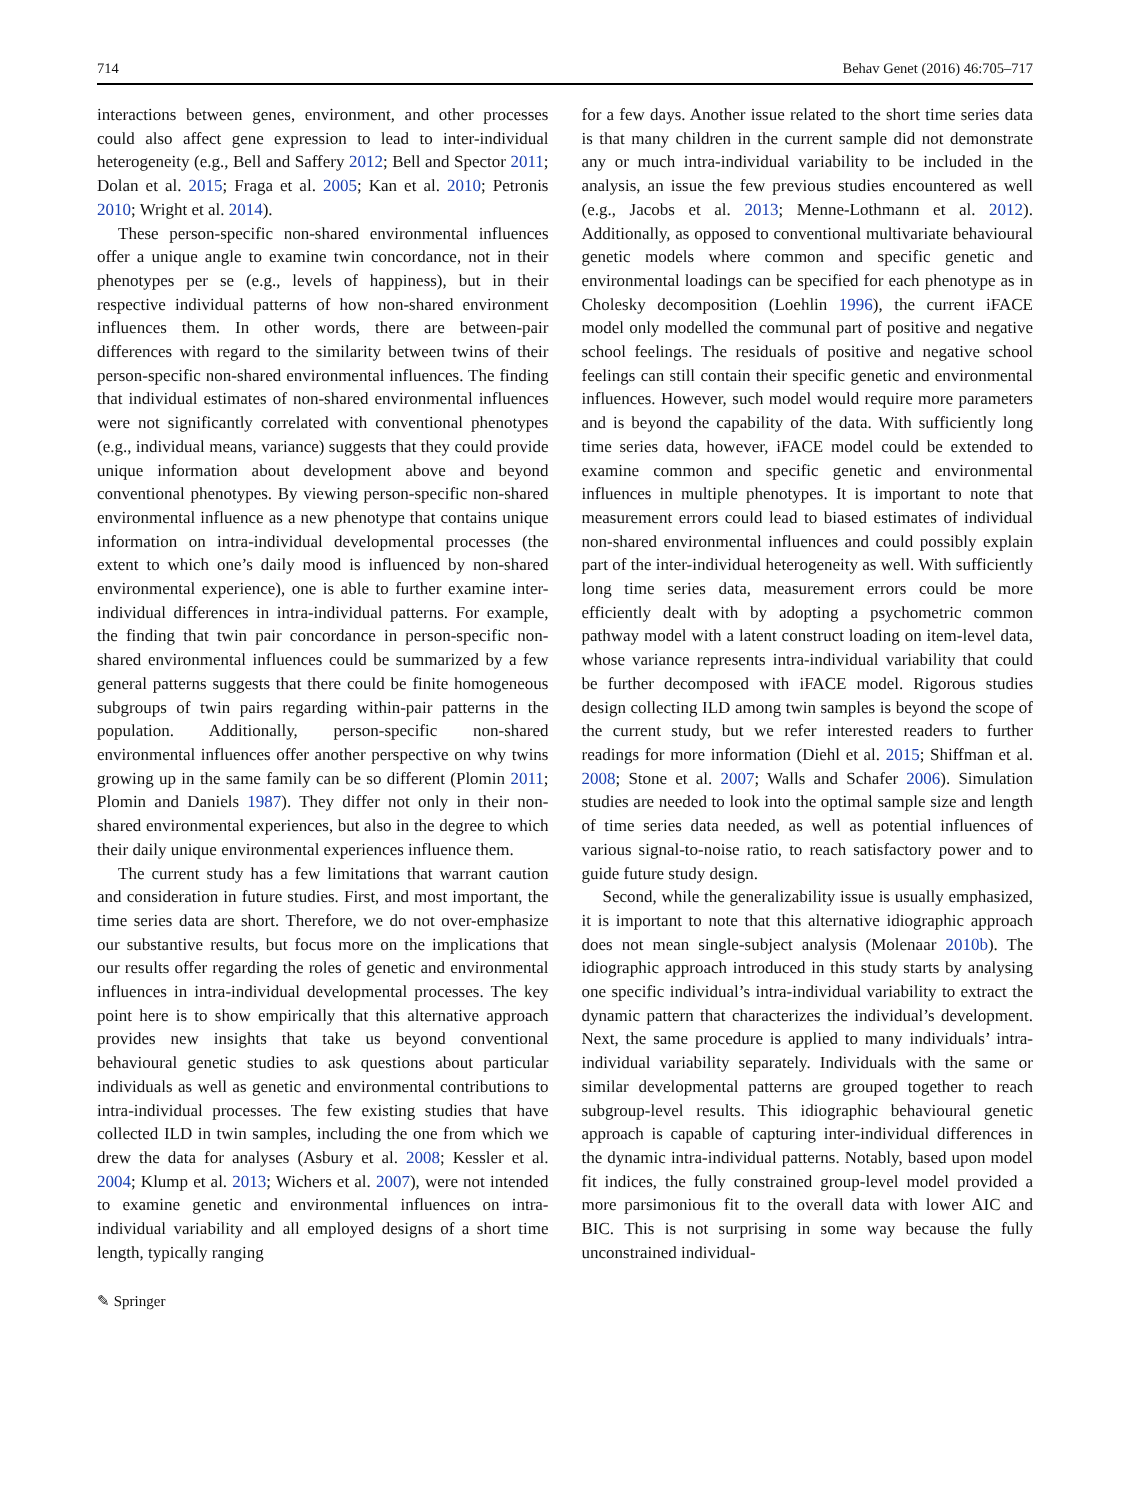714 Behav Genet (2016) 46:705–717
interactions between genes, environment, and other processes could also affect gene expression to lead to inter-individual heterogeneity (e.g., Bell and Saffery 2012; Bell and Spector 2011; Dolan et al. 2015; Fraga et al. 2005; Kan et al. 2010; Petronis 2010; Wright et al. 2014).
These person-specific non-shared environmental influences offer a unique angle to examine twin concordance, not in their phenotypes per se (e.g., levels of happiness), but in their respective individual patterns of how non-shared environment influences them. In other words, there are between-pair differences with regard to the similarity between twins of their person-specific non-shared environmental influences. The finding that individual estimates of non-shared environmental influences were not significantly correlated with conventional phenotypes (e.g., individual means, variance) suggests that they could provide unique information about development above and beyond conventional phenotypes. By viewing person-specific non-shared environmental influence as a new phenotype that contains unique information on intra-individual developmental processes (the extent to which one’s daily mood is influenced by non-shared environmental experience), one is able to further examine inter-individual differences in intra-individual patterns. For example, the finding that twin pair concordance in person-specific non-shared environmental influences could be summarized by a few general patterns suggests that there could be finite homogeneous subgroups of twin pairs regarding within-pair patterns in the population. Additionally, person-specific non-shared environmental influences offer another perspective on why twins growing up in the same family can be so different (Plomin 2011; Plomin and Daniels 1987). They differ not only in their non-shared environmental experiences, but also in the degree to which their daily unique environmental experiences influence them.
The current study has a few limitations that warrant caution and consideration in future studies. First, and most important, the time series data are short. Therefore, we do not over-emphasize our substantive results, but focus more on the implications that our results offer regarding the roles of genetic and environmental influences in intra-individual developmental processes. The key point here is to show empirically that this alternative approach provides new insights that take us beyond conventional behavioural genetic studies to ask questions about particular individuals as well as genetic and environmental contributions to intra-individual processes. The few existing studies that have collected ILD in twin samples, including the one from which we drew the data for analyses (Asbury et al. 2008; Kessler et al. 2004; Klump et al. 2013; Wichers et al. 2007), were not intended to examine genetic and environmental influences on intra-individual variability and all employed designs of a short time length, typically ranging
for a few days. Another issue related to the short time series data is that many children in the current sample did not demonstrate any or much intra-individual variability to be included in the analysis, an issue the few previous studies encountered as well (e.g., Jacobs et al. 2013; Menne-Lothmann et al. 2012). Additionally, as opposed to conventional multivariate behavioural genetic models where common and specific genetic and environmental loadings can be specified for each phenotype as in Cholesky decomposition (Loehlin 1996), the current iFACE model only modelled the communal part of positive and negative school feelings. The residuals of positive and negative school feelings can still contain their specific genetic and environmental influences. However, such model would require more parameters and is beyond the capability of the data. With sufficiently long time series data, however, iFACE model could be extended to examine common and specific genetic and environmental influences in multiple phenotypes. It is important to note that measurement errors could lead to biased estimates of individual non-shared environmental influences and could possibly explain part of the inter-individual heterogeneity as well. With sufficiently long time series data, measurement errors could be more efficiently dealt with by adopting a psychometric common pathway model with a latent construct loading on item-level data, whose variance represents intra-individual variability that could be further decomposed with iFACE model. Rigorous studies design collecting ILD among twin samples is beyond the scope of the current study, but we refer interested readers to further readings for more information (Diehl et al. 2015; Shiffman et al. 2008; Stone et al. 2007; Walls and Schafer 2006). Simulation studies are needed to look into the optimal sample size and length of time series data needed, as well as potential influences of various signal-to-noise ratio, to reach satisfactory power and to guide future study design.
Second, while the generalizability issue is usually emphasized, it is important to note that this alternative idiographic approach does not mean single-subject analysis (Molenaar 2010b). The idiographic approach introduced in this study starts by analysing one specific individual’s intra-individual variability to extract the dynamic pattern that characterizes the individual’s development. Next, the same procedure is applied to many individuals’ intra-individual variability separately. Individuals with the same or similar developmental patterns are grouped together to reach subgroup-level results. This idiographic behavioural genetic approach is capable of capturing inter-individual differences in the dynamic intra-individual patterns. Notably, based upon model fit indices, the fully constrained group-level model provided a more parsimonious fit to the overall data with lower AIC and BIC. This is not surprising in some way because the fully unconstrained individual-
✎ Springer